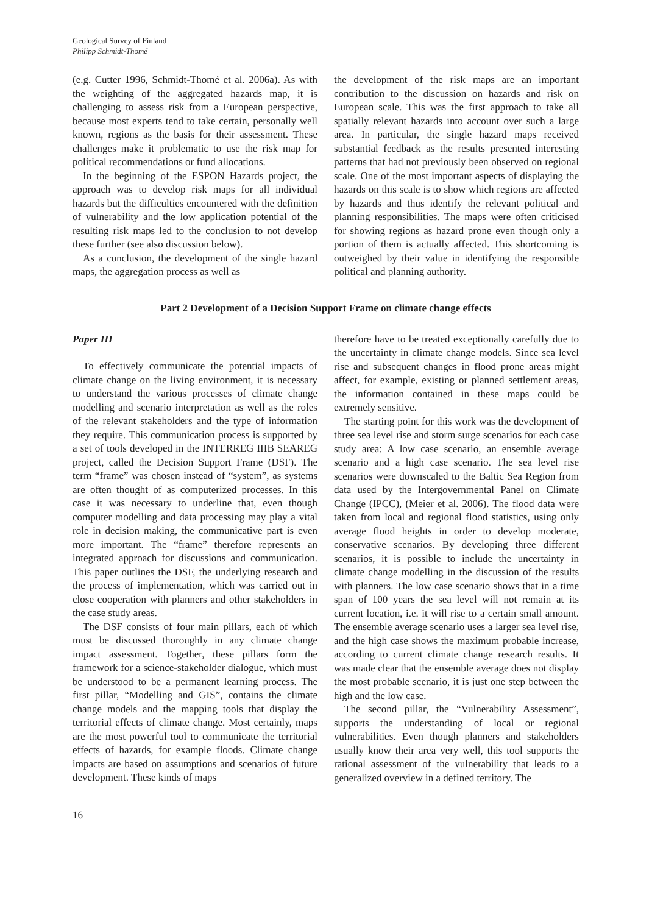Geological Survey of Finland
Philipp Schmidt-Thomé
(e.g. Cutter 1996, Schmidt-Thomé et al. 2006a). As with the weighting of the aggregated hazards map, it is challenging to assess risk from a European perspective, because most experts tend to take certain, personally well known, regions as the basis for their assessment. These challenges make it problematic to use the risk map for political recommendations or fund allocations.
In the beginning of the ESPON Hazards project, the approach was to develop risk maps for all individual hazards but the difficulties encountered with the definition of vulnerability and the low application potential of the resulting risk maps led to the conclusion to not develop these further (see also discussion below).
As a conclusion, the development of the single hazard maps, the aggregation process as well as
the development of the risk maps are an important contribution to the discussion on hazards and risk on European scale. This was the first approach to take all spatially relevant hazards into account over such a large area. In particular, the single hazard maps received substantial feedback as the results presented interesting patterns that had not previously been observed on regional scale. One of the most important aspects of displaying the hazards on this scale is to show which regions are affected by hazards and thus identify the relevant political and planning responsibilities. The maps were often criticised for showing regions as hazard prone even though only a portion of them is actually affected. This shortcoming is outweighed by their value in identifying the responsible political and planning authority.
Part 2 Development of a Decision Support Frame on climate change effects
Paper III
To effectively communicate the potential impacts of climate change on the living environment, it is necessary to understand the various processes of climate change modelling and scenario interpretation as well as the roles of the relevant stakeholders and the type of information they require. This communication process is supported by a set of tools developed in the INTERREG IIIB SEAREG project, called the Decision Support Frame (DSF). The term “frame” was chosen instead of “system”, as systems are often thought of as computerized processes. In this case it was necessary to underline that, even though computer modelling and data processing may play a vital role in decision making, the communicative part is even more important. The “frame” therefore represents an integrated approach for discussions and communication. This paper outlines the DSF, the underlying research and the process of implementation, which was carried out in close cooperation with planners and other stakeholders in the case study areas.
The DSF consists of four main pillars, each of which must be discussed thoroughly in any climate change impact assessment. Together, these pillars form the framework for a science-stakeholder dialogue, which must be understood to be a permanent learning process. The first pillar, “Modelling and GIS”, contains the climate change models and the mapping tools that display the territorial effects of climate change. Most certainly, maps are the most powerful tool to communicate the territorial effects of hazards, for example floods. Climate change impacts are based on assumptions and scenarios of future development. These kinds of maps
therefore have to be treated exceptionally carefully due to the uncertainty in climate change models. Since sea level rise and subsequent changes in flood prone areas might affect, for example, existing or planned settlement areas, the information contained in these maps could be extremely sensitive.
The starting point for this work was the development of three sea level rise and storm surge scenarios for each case study area: A low case scenario, an ensemble average scenario and a high case scenario. The sea level rise scenarios were downscaled to the Baltic Sea Region from data used by the Intergovernmental Panel on Climate Change (IPCC), (Meier et al. 2006). The flood data were taken from local and regional flood statistics, using only average flood heights in order to develop moderate, conservative scenarios. By developing three different scenarios, it is possible to include the uncertainty in climate change modelling in the discussion of the results with planners. The low case scenario shows that in a time span of 100 years the sea level will not remain at its current location, i.e. it will rise to a certain small amount. The ensemble average scenario uses a larger sea level rise, and the high case shows the maximum probable increase, according to current climate change research results. It was made clear that the ensemble average does not display the most probable scenario, it is just one step between the high and the low case.
The second pillar, the “Vulnerability Assessment”, supports the understanding of local or regional vulnerabilities. Even though planners and stakeholders usually know their area very well, this tool supports the rational assessment of the vulnerability that leads to a generalized overview in a defined territory. The
16